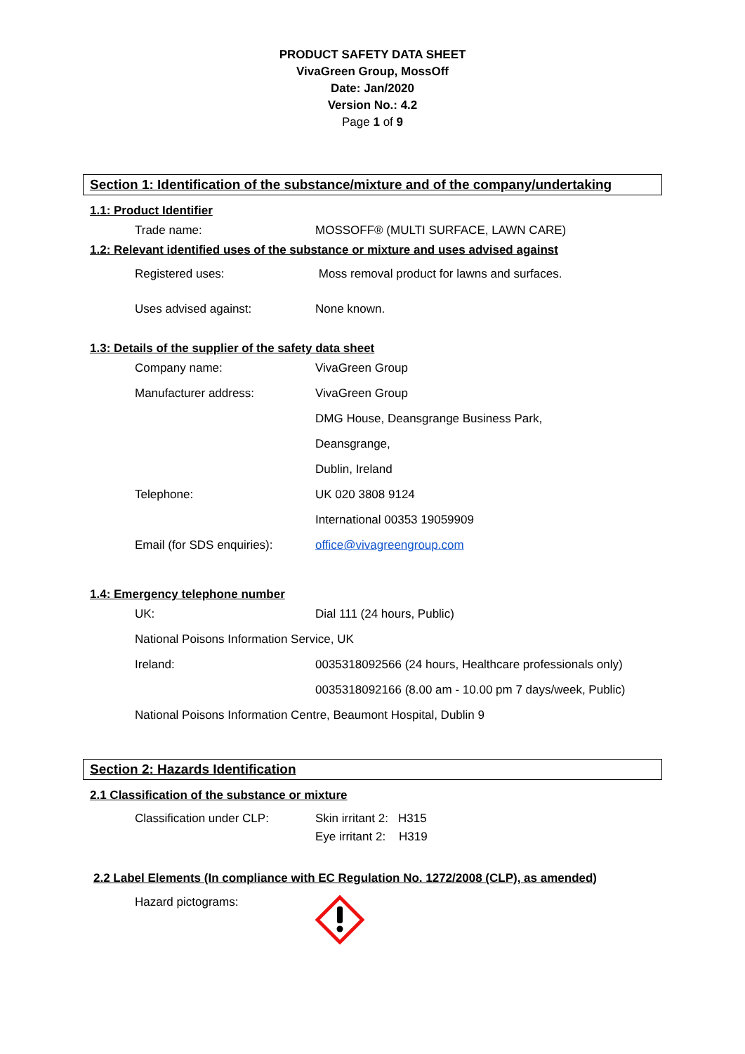PRODUCT SAFETY DATA SHEET
VivaGreen Group, MossOff
Date: Jan/2020
Version No.: 4.2
Page 1 of 9
Section 1: Identification of the substance/mixture and of the company/undertaking
1.1: Product Identifier
Trade name:
MOSSOFF® (MULTI SURFACE, LAWN CARE)
1.2: Relevant identified uses of the substance or mixture and uses advised against
Registered uses:
Moss removal product for lawns and surfaces.
Uses advised against: None known.
1.3: Details of the supplier of the safety data sheet
Company name: VivaGreen Group
Manufacturer address: VivaGreen Group
DMG House, Deansgrange Business Park,
Deansgrange,
Dublin, Ireland
Telephone: UK 020 3808 9124
International 00353 19059909
Email (for SDS enquiries):
office@vivagreengroup.com
1.4: Emergency telephone number
UK: Dial 111 (24 hours, Public)
National Poisons Information Service, UK
Ireland:
0035318092566 (24 hours, Healthcare professionals only)
0035318092166 (8.00 am - 10.00 pm 7 days/week, Public)
National Poisons Information Centre, Beaumont Hospital, Dublin 9
Section 2: Hazards Identification
2.1 Classification of the substance or mixture
Classification under CLP: Skin irritant 2: H315
Eye irritant 2: H319
2.2 Label Elements (In compliance with EC Regulation No. 1272/2008 (CLP), as amended)
Hazard pictograms: